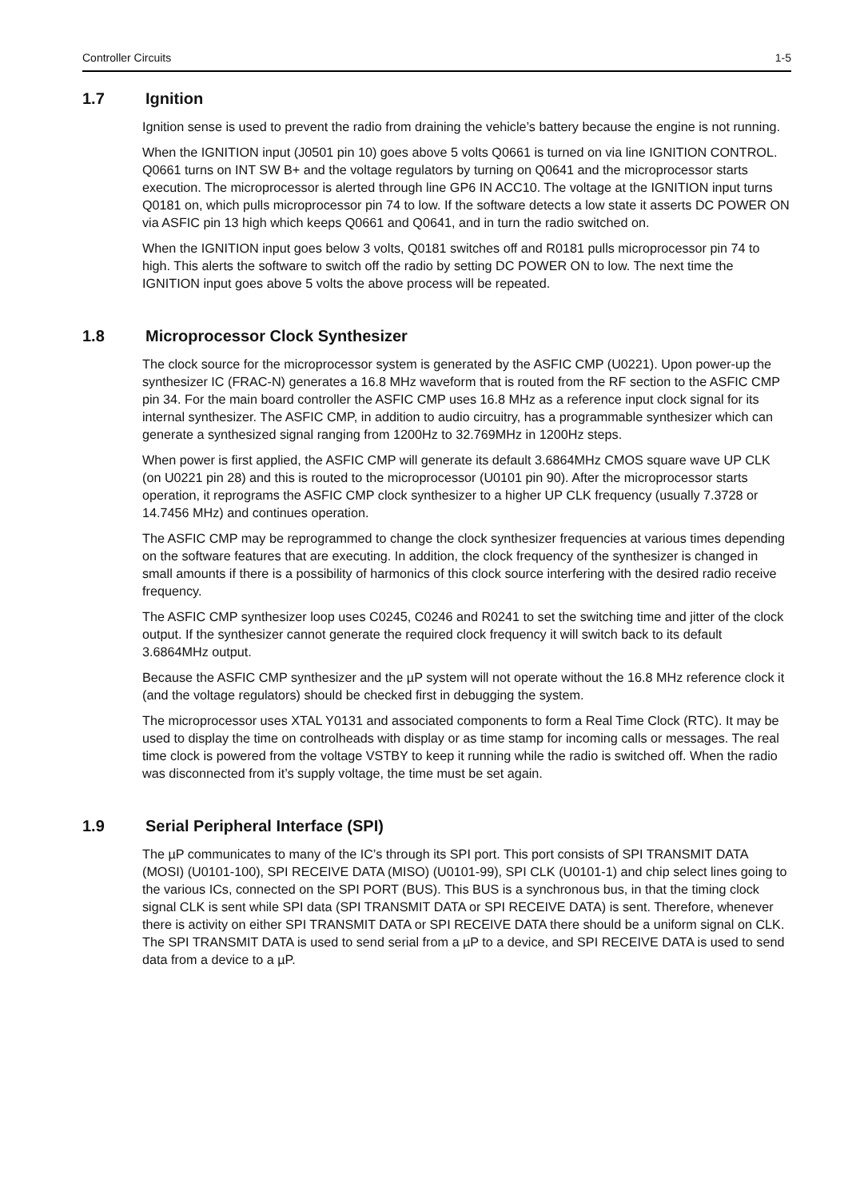Controller Circuits 1-5
1.7 Ignition
Ignition sense is used to prevent the radio from draining the vehicle’s battery because the engine is not running.
When the IGNITION input (J0501 pin 10) goes above 5 volts Q0661 is turned on via line IGNITION CONTROL. Q0661 turns on INT SW B+ and the voltage regulators by turning on Q0641 and the microprocessor starts execution. The microprocessor is alerted through line GP6 IN ACC10. The voltage at the IGNITION input turns Q0181 on, which pulls microprocessor pin 74 to low. If the software detects a low state it asserts DC POWER ON via ASFIC pin 13 high which keeps Q0661 and Q0641, and in turn the radio switched on.
When the IGNITION input goes below 3 volts, Q0181 switches off and R0181 pulls microprocessor pin 74 to high. This alerts the software to switch off the radio by setting DC POWER ON to low. The next time the IGNITION input goes above 5 volts the above process will be repeated.
1.8 Microprocessor Clock Synthesizer
The clock source for the microprocessor system is generated by the ASFIC CMP (U0221). Upon power-up the synthesizer IC (FRAC-N) generates a 16.8 MHz waveform that is routed from the RF section to the ASFIC CMP pin 34. For the main board controller the ASFIC CMP uses 16.8 MHz as a reference input clock signal for its internal synthesizer. The ASFIC CMP, in addition to audio circuitry, has a programmable synthesizer which can generate a synthesized signal ranging from 1200Hz to 32.769MHz in 1200Hz steps.
When power is first applied, the ASFIC CMP will generate its default 3.6864MHz CMOS square wave UP CLK (on U0221 pin 28) and this is routed to the microprocessor (U0101 pin 90). After the microprocessor starts operation, it reprograms the ASFIC CMP clock synthesizer to a higher UP CLK frequency (usually 7.3728 or 14.7456 MHz) and continues operation.
The ASFIC CMP may be reprogrammed to change the clock synthesizer frequencies at various times depending on the software features that are executing. In addition, the clock frequency of the synthesizer is changed in small amounts if there is a possibility of harmonics of this clock source interfering with the desired radio receive frequency.
The ASFIC CMP synthesizer loop uses C0245, C0246 and R0241 to set the switching time and jitter of the clock output. If the synthesizer cannot generate the required clock frequency it will switch back to its default 3.6864MHz output.
Because the ASFIC CMP synthesizer and the µP system will not operate without the 16.8 MHz reference clock it (and the voltage regulators) should be checked first in debugging the system.
The microprocessor uses XTAL Y0131 and associated components to form a Real Time Clock (RTC). It may be used to display the time on controlheads with display or as time stamp for incoming calls or messages. The real time clock is powered from the voltage VSTBY to keep it running while the radio is switched off. When the radio was disconnected from it’s supply voltage, the time must be set again.
1.9 Serial Peripheral Interface (SPI)
The µP communicates to many of the IC’s through its SPI port. This port consists of SPI TRANSMIT DATA (MOSI) (U0101-100), SPI RECEIVE DATA (MISO) (U0101-99), SPI CLK (U0101-1) and chip select lines going to the various ICs, connected on the SPI PORT (BUS). This BUS is a synchronous bus, in that the timing clock signal CLK is sent while SPI data (SPI TRANSMIT DATA or SPI RECEIVE DATA) is sent. Therefore, whenever there is activity on either SPI TRANSMIT DATA or SPI RECEIVE DATA there should be a uniform signal on CLK. The SPI TRANSMIT DATA is used to send serial from a µP to a device, and SPI RECEIVE DATA is used to send data from a device to a µP.